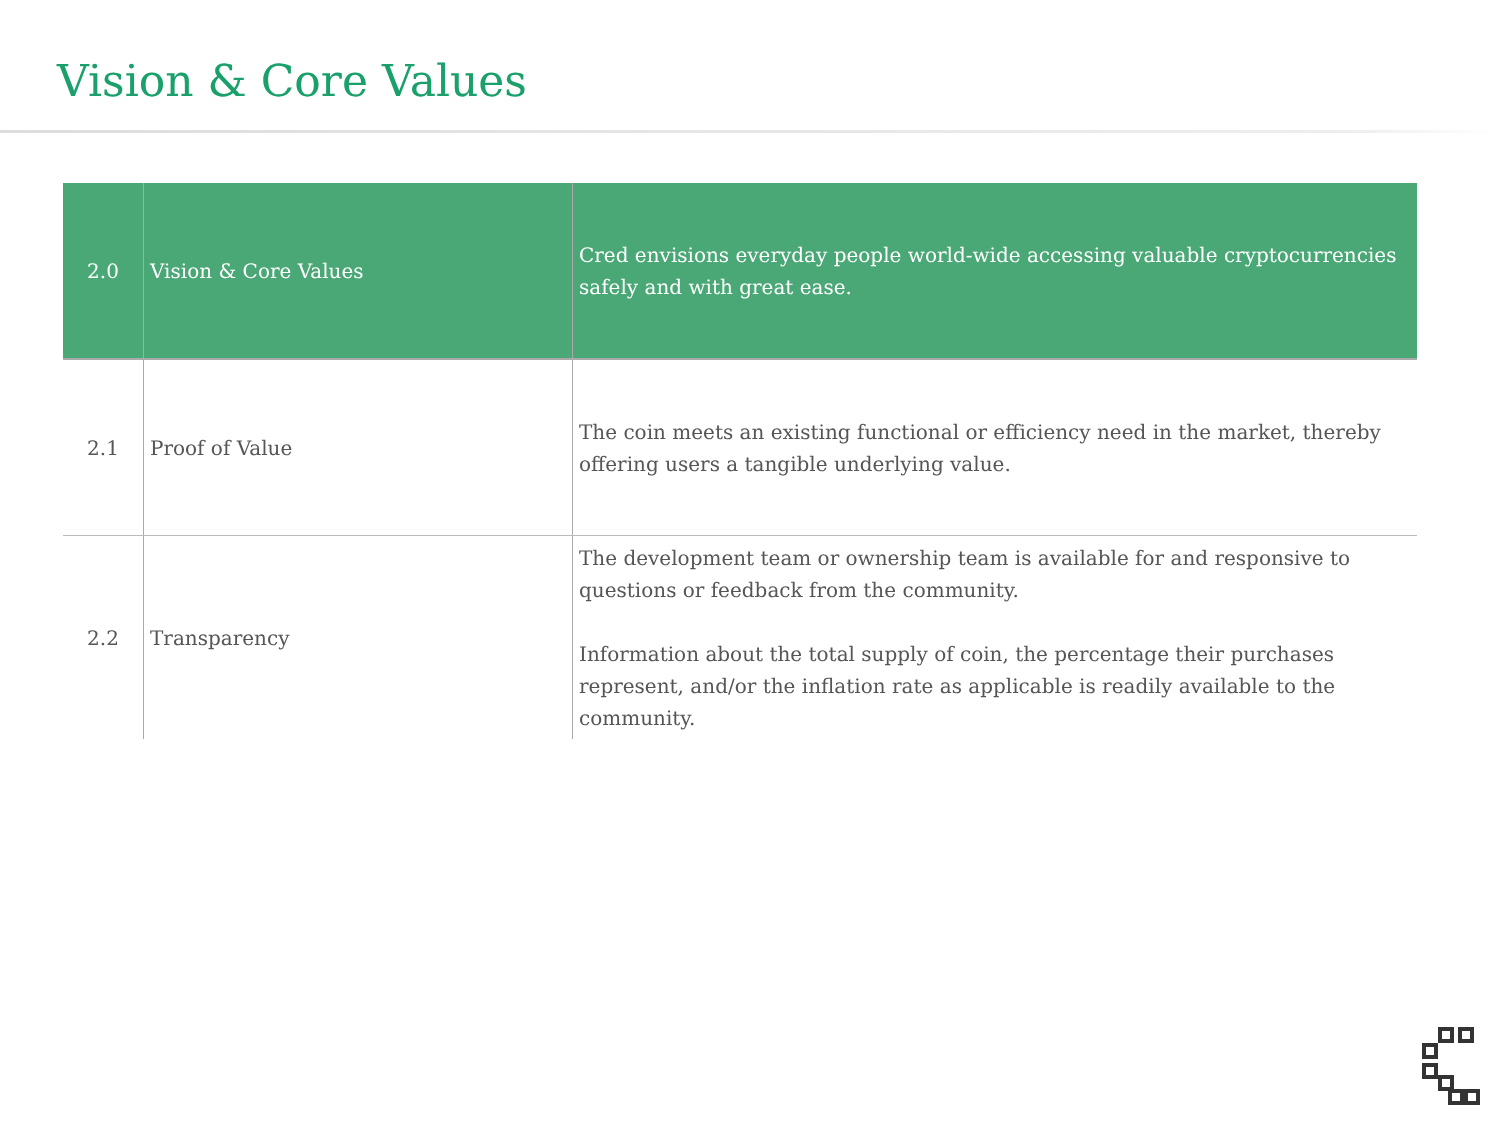Vision & Core Values
| 2.0 | Vision & Core Values | Cred envisions everyday people world-wide accessing valuable cryptocurrencies safely and with great ease. |
| 2.1 | Proof of Value | The coin meets an existing functional or efficiency need in the market, thereby offering users a tangible underlying value. |
| 2.2 | Transparency | The development team or ownership team is available for and responsive to questions or feedback from the community. Information about the total supply of coin, the percentage their purchases represent, and/or the inflation rate as applicable is readily available to the community. |